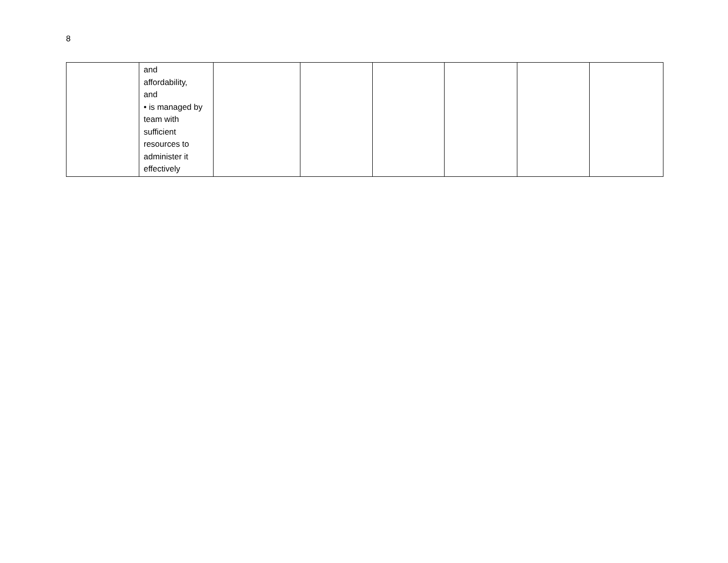8
| | and affordability, and • is managed by team with sufficient resources to administer it effectively | | | | | | |